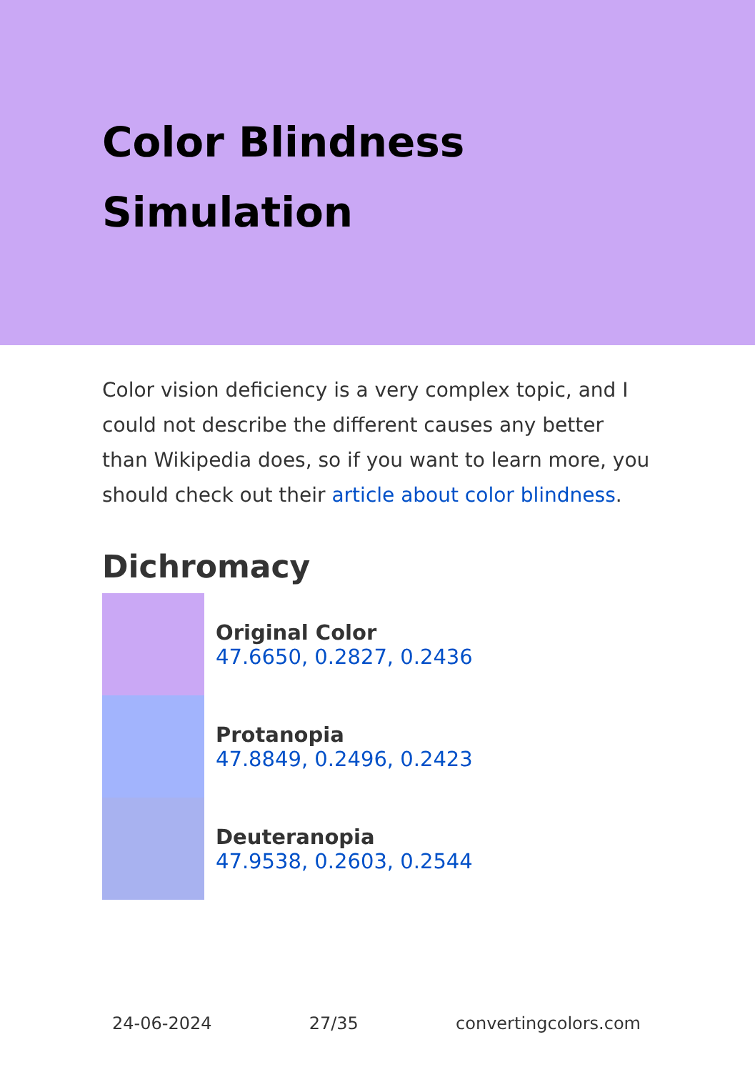Color Blindness Simulation
Color vision deficiency is a very complex topic, and I could not describe the different causes any better than Wikipedia does, so if you want to learn more, you should check out their article about color blindness.
Dichromacy
Original Color
47.6650, 0.2827, 0.2436
Protanopia
47.8849, 0.2496, 0.2423
Deuteranopia
47.9538, 0.2603, 0.2544
24-06-2024 27/35 convertingcolors.com